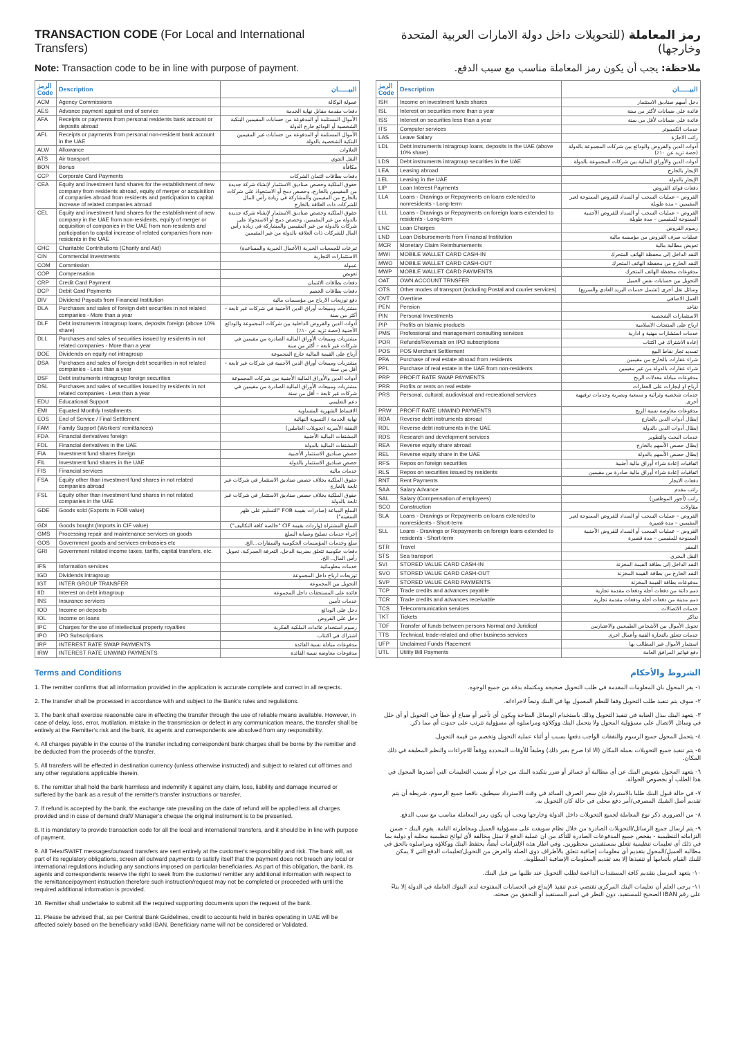TRANSACTION CODE (For Local and International Transfers)
رمز المعاملة (للتحويلات داخل دولة الامارات العربية المتحدة وخارجها)
Note: Transaction code to be in line with purpose of payment.
ملاحظة: يجب أن يكون رمز المعاملة مناسب مع سبب الدفع.
| الرمز Code | Description | البيـــــان |
| --- | --- | --- |
| ACM | Agency Commissions | عمولة الوكالة |
| AES | Advance payment against end of service | دفعات مقدمة مقابل نهاية الخدمة |
| AFA | Receipts or payments from personal residents bank account or deposits abroad | الأموال المستلمة أو المدفوعة من حسابات المقيمين البنكية الشخصية أو الودائع خارج الدولة |
| AFL | Receipts or payments from personal non-resident bank account in the UAE | الأموال المستلمة أو المدفوعة من حسابات غير المقيمين البنكية الشخصية بالدولة |
| ALW | Allowance | العلاوات |
| ATS | Air transport | النقل الجوي |
| BON | Bonus | مكافأة |
| CCP | Corporate Card Payments | دفعات بطاقات ائتمان الشركات |
| CEA | Equity and investment fund shares for the establishment of new company from residents abroad, equity of merger or acquisition of companies abroad from residents and participation to capital increase of related companies abroad | حقوق الملكية وحصص صناديق الاستثمار لإنشاء شركة جديدة من المقيمين بالخارج، وحصص دمج أو الاستحواذ على شركات بالخارج من المقيمين والمشاركة في زيادة رأس المال للشركات ذات العلاقة بالخارج |
| CEL | Equity and investment fund shares for the establishment of new company in the UAE from non-residents, equity of merger or acquisition of companies in the UAE from non-residents and participation to capital increase of related companies from non-residents in the UAE | حقوق الملكية وحصص صناديق الاستثمار لإنشاء شركة جديدة بالدولة من غير المقيمين، وحصص دمج أو الاستحواذ على شركات بالدولة من غير المقيمين والمشاركة في زيادة رأس المال للشركات ذات العلاقة بالدولة من غير المقيمين |
| CHC | Charitable Contributions (Charity and Aid) | تبرعات للجمعيات الخيرية (الأعمال الخيرية والمساعدة) |
| CIN | Commercial Investments | الاستثمارات التجارية |
| COM | Commission | عمولة |
| COP | Compensation | تعويض |
| CRP | Credit Card Payment | دفعات بطاقات الائتمان |
| DCP | Debit Card Payments | دفعات بطاقات الخصم |
| DIV | Dividend Payouts from Financial Institution | دفع توزيعات الارباح من مؤسسات مالية |
| DLA | Purchases and sales of foreign debt securities in not related companies - More than a year | مشتريات ومبيعات أوراق الدين الأجنبية في شركات غير تابعة – أكثر من سنة |
| DLF | Debt instruments intragroup loans, deposits foreign (above 10% share) | أدوات الدين والقروض الداخلية بين شركات المجموعة والودائع الأجنبية (حصة تزيد عن ١٠٪) |
| DLL | Purchases and sales of securities issued by residents in not related companies - More than a year | مشتريات ومبيعات الأوراق المالية الصادرة من مقيمين في شركات غير تابعة – أكثر من سنة |
| DOE | Dividends on equity not intragroup | أرباح على القيمة المالية خارج المجموعة |
| DSA | Purchases and sales of foreign debt securities in not related companies - Less than a year | مشتريات ومبيعات أوراق الدين الأجنبية في شركات غير تابعة – أقل من سنة |
| DSF | Debt instruments intragroup foreign securities | أدوات الدين والأوراق المالية الأجنبية بين شركات المجموعة |
| DSL | Purchases and sales of securities issued by residents in not related companies - Less than a year | مشتريات ومبيعات الأوراق المالية الصادرة من مقيمين في شركات غير تابعة – أقل من سنة |
| EDU | Educational Support | دعم التعليمي |
| EMI | Equated Monthly Installments | الاقساط الشهرية المتساوية |
| EOS | End of Service / Final Settlement | نهاية الخدمة / التسوية النهائية |
| FAM | Family Support (Workers' remittances) | النفقة الأسرية (تحويلات العاملين) |
| FDA | Financial derivatives foreign | المشتقات المالية الأجنبية |
| FDL | Financial derivatives in the UAE | المشتقات المالية بالدولة |
| FIA | Investment fund shares foreign | حصص صناديق الاستثمار الأجنبية |
| FIL | Investment fund shares in the UAE | حصص صناديق الاستثمار بالدولة |
| FIS | Financial services | خدمات مالية |
| FSA | Equity other than investment fund shares in not related companies abroad | حقوق الملكية بخلاف حصص صناديق الاستثمار في شركات غير تابعة بالخارج |
| FSL | Equity other than investment fund shares in not related companies in the UAE | حقوق الملكية بخلاف حصص صناديق الاستثمار في شركات غير تابعة بالدولة |
| GDE | Goods sold (Exports in FOB value) | السلع المباعة (صادرات بقيمة FOB "التسليم على ظهر السفينة") |
| GDI | Goods bought (Imports in CIF value) | السلع المشتراة (واردات بقيمة CIF "خالصة كافة التكاليف") |
| GMS | Processing repair and maintenance services on goods | إجراء خدمات تصليح وصيانة السلع |
| GOS | Government goods and services embassies etc | سلع وخدمات المؤسسات الحكومية والسفارات...الخ. |
| GRI | Government related income taxes, tariffs, capital transfers, etc. | دفعات حكومية تتعلق بضريبة الدخل، التعرفة الجمركية، تحويل رأس المال.. الخ. |
| IFS | Information services | خدمات معلوماتية |
| IGD | Dividends intragroup | توزيعات ارباح داخل المجموعة |
| IGT | INTER GROUP TRANSFER | التحويل بين المجموعة |
| IID | Interest on debt intragroup | فائدة على المستحقات داخل المجموعة |
| INS | Insurance services | خدمات تأمين |
| IOD | Income on deposits | دخل على الودائع |
| IOL | Income on loans | دخل على القروض |
| IPC | Charges for the use of intellectual property royalties | رسوم استخدام عائدات الملكية الفكرية |
| IPO | IPO Subscriptions | اشتراك في اكتتاب |
| IRP | INTEREST RATE SWAP PAYMENTS | مدفوعات مبادلة نسبة الفائدة |
| IRW | INTEREST RATE UNWIND PAYMENTS | مدفوعات معاوضة نسبة الفائدة |
| الرمز Code | Description | البيـــــان |
| --- | --- | --- |
| ISH | Income on investment funds shares | دخل أسهم صناديق الاستثمار |
| ISL | Interest on securities more than a year | فائدة على ضمانات لأكثر من سنة |
| ISS | Interest on securities less than a year | فائدة على ضمانات لأقل من سنة |
| ITS | Computer services | خدمات الكمبيوتر |
| LAS | Leave Salary | راتب الاجازة |
| LDL | Debt instruments intragroup loans, deposits in the UAE (above 10% share) | أدوات الدين والقروض والودائع بين شركات المجموعة بالدولة (حصة تزيد عن ١٠٪) |
| LDS | Debt instruments intragroup securities in the UAE | أدوات الدين والأوراق المالية بين شركات المجموعة بالدولة |
| LEA | Leasing abroad | الإيجار بالخارج |
| LEL | Leasing in the UAE | الإيجار بالدولة |
| LIP | Loan Interest Payments | دفعات فوائد القروض |
| LLA | Loans - Drawings or Repayments on loans extended to nonresidents - Long-term | القروض – عمليات السحب أو السداد للقروض الممنوحة لغير المقيمين – مدة طويلة |
| LLL | Loans - Drawings or Repayments on foreign loans extended to residents - Long-term | القروض – عمليات السحب أو السداد للقروض الأجنبية الممنوحة للمقيمين – مدة طويلة |
| LNC | Loan Charges | رسوم القروض |
| LND | Loan Disbursements from Financial Institution | عمليات صرف القروض من مؤسسة مالية |
| MCR | Monetary Claim Reimbursements | تعويض مطالبة مالية |
| MWI | MOBILE WALLET CARD CASH-IN | النقد الداخل إلى محفظة الهاتف المتحرك |
| MWO | MOBILE WALLET CARD CASH-OUT | النقد الخارج من محفظة الهاتف المتحرك |
| MWP | MOBILE WALLET CARD PAYMENTS | مدفوعات محفظة الهاتف المتحرك |
| OAT | OWN ACCOUNT TRNSFER | التحويل بين حسابات نفس العميل |
| OTS | Other modes of transport (including Postal and courier services) | وسائل نقل أخرى (تشمل خدمات البريد العادي والسريع) |
| OVT | Overtime | العمل الاضافي |
| PEN | Pension | تقاعد |
| PIN | Personal Investments | الاستثمارات الشخصية |
| PIP | Profits on Islamic products | ارباح على المنتجات الاسلامية |
| PMS | Professional and management consulting services | خدمات استشارات مهنية و ادارية |
| POR | Refunds/Reversals on IPO subscriptions | إعادة الاشتراك في اكتتاب |
| POS | POS Merchant Settlement | تسديد تجار نقاط البيع |
| PPA | Purchase of real estate abroad from residents | شراء عقارات بالخارج من مقيمين |
| PPL | Purchase of real estate in the UAE from non-residents | شراء عقارات بالدولة من غير مقيمين |
| PRP | PROFIT RATE SWAP PAYMENTS | مدفوعات مبادلة معدلات الربح |
| PRR | Profits or rents on real estate | أرباح او ايجارات على العقارات |
| PRS | Personal, cultural, audiovisual and recreational services | خدمات شخصية وثرائية و سمعية وبصرية وخدمات ترفيهية أخرى. |
| PRW | PROFIT RATE UNWIND PAYMENTS | مدفوعات معاوضة نسبة الربح |
| RDA | Reverse debt instruments abroad | إبطال أدوات الدين بالخارج |
| RDL | Reverse debt instruments in the UAE | إبطال أدوات الدين بالدولة |
| RDS | Research and development services | خدمات البحث والتطوير |
| REA | Reverse equity share abroad | إبطال حصص الأسهم بالخارج |
| REL | Reverse equity share in the UAE | إبطال حصص الأسهم بالدولة |
| RFS | Repos on foreign securities | اتفاقيات إعادة شراء أوراق مالية أجنبية |
| RLS | Repos on securities issued by residents | اتفاقيات إعادة شراء أوراق مالية صادرة من مقيمين |
| RNT | Rent Payments | دفعات الايجار |
| SAA | Salary Advance | راتب مقدم |
| SAL | Salary (Compensation of employees) | راتب (أجور الموظفين) |
| SCO | Construction | مقاولات |
| SLA | Loans - Drawings or Repayments on loans extended to nonresidents - Short-term | القروض – عمليات السحب أو السداد للقروض الممنوحة لغير المقيمين – مدة قصيرة |
| SLL | Loans - Drawings or Repayments on foreign loans extended to residents - Short-term | القروض – عمليات السحب أو السداد للقروض الأجنبية الممنوحة للمقيمين – مدة قصيرة |
| STR | Travel | السفر |
| STS | Sea transport | النقل البحري |
| SVI | STORED VALUE CARD CASH-IN | النقد الداخل إلى بطاقة القيمة المخزنة |
| SVO | STORED VALUE CARD CASH-OUT | النقد الخارج من بطاقة القيمة المخزنة |
| SVP | STORED VALUE CARD PAYMENTS | مدفوعات بطاقة القيمة المخزنة |
| TCP | Trade credits and advances payable | ذمم دائنة من دفعات آجلة ودفعات مقدمة تجارية |
| TCR | Trade credits and advances receivable | ذمم مدينة من دفعات آجلة ودفعات مقدمة تجارية |
| TCS | Telecommunication services | خدمات الاتصالات |
| TKT | Tickets | تذاكر |
| TOF | Transfer of funds between persons Normal and Juridical | تحويل الأموال بين الأشخاص الطبيعيين والاعتباريين |
| TTS | Technical, trade-related and other business services | خدمات تتعلق بالتجارة الفنية وأعمال اخرى |
| UFP | Unclaimed Funds Placement | استثمار الأموال غير المطالب بها |
| UTL | Utility Bill Payments | دفع فواتير المرافق العامة |
Terms and Conditions
1. The remitter confirms that all information provided in the application is accurate complete and correct in all respects.
2. The transfer shall be processed in accordance with and subject to the Bank's rules and regulations.
3. The bank shall exercise reasonable care in effecting the transfer through the use of reliable means available. However, in case of delay, loss, error, mutilation, mistake in the transmission or defect in any communication means, the transfer shall be entirely at the Remitter's risk and the bank, its agents and correspondents are absolved from any responsibility.
4. All charges payable in the course of the transfer including correspondent bank charges shall be borne by the remitter and be deducted from the proceeds of the transfer.
5. All transfers will be effected in destination currency (unless otherwise instructed) and subject to related cut off times and any other regulations applicable therein.
6. The remitter shall hold the bank harmless and indemnify it against any claim, loss, liability and damage incurred or suffered by the bank as a result of the remitter's transfer instructions or transfer.
7. If refund is accepted by the bank, the exchange rate prevailing on the date of refund will be applied less all charges provided and in case of demand draft/ Manager's cheque the original instrument is to be presented.
8. It is mandatory to provide transaction code for all the local and international transfers, and it should be in line with purpose of payment.
9. All Telex/SWIFT messages/outward transfers are sent entirely at the customer's responsibility and risk. The bank will, as part of its regulatory obligations, screen all outward payments to satisfy itself that the payment does not breach any local or international regulations including any sanctions imposed on particular beneficiaries. As part of this obligation, the bank, its agents and correspondents reserve the right to seek from the customer/ remitter any additional information with respect to the remittance/payment instruction therefore such instruction/request may not be completed or proceeded with until the required additional information is provided.
10. Remitter shall undertake to submit all the required supporting documents upon the request of the bank.
11. Please be advised that, as per Central Bank Guidelines, credit to accounts held in banks operating in UAE will be affected solely based on the beneficiary valid IBAN. Beneficiary name will not be considered or Validated.
الشروط والأحكام
١- يقر المحول بان المعلومات المقدمة في طلب التحويل صحيحة ومكتملة بدقة من جميع الوجوه.
٢- سوف يتم تنفيذ طلب التحويل وفقا للنظم المعمول بها في البنك وتبعاً لاجراءاته.
٣- يتعهد البنك ببذل العناية في تنفيذ التحويل وذلك باستخدام الوسائل المتاحة ويكون أي تأخير أو ضياع أو خطأ في التحويل أو أي خلل في وسائل الاتصال على مسؤولية المحول ولا يتحمل البنك ووكلاؤه ومراسلوه أي مسؤولية تترتب على حدوث أي مما ذكر.
٤- يتحمل المحول جميع الرسوم والنفقات الواجب دفعها بسبب أو أثناء عملية التحويل وتخصم من قيمة التحويل.
٥- يتم تنفيذ جميع التحويلات بعملة المكان (الا اذا صرح بغير ذلك) وطبقاً للأوقات المحددة ووفقاً للاجراءات والنظم المطبقة في ذلك المكان.
٦- يتعهد المحول بتعويض البنك عن أي مطالبة أو خسائر أو ضرر يتكبده البنك من جراء أو بسبب التعليمات التي أصدرها المحول في هذا الطلب أو بخصوص الحوالة.
٧- في حالة قبول البنك طلبا بالاسترداد فإن سعر الصرف السائد في وقت الاسترداد سيطبق، ناقصا جميع الرسوم، شريطة أن يتم تقديم أصل الشيك المصرفي/أمر دفع محلي في حالة كان التحويل به.
٨- من الضروري ذكر نوع المعاملة لجميع التحويلات داخل الدولة وخارجها ويجب أن يكون رمز المعاملة مناسب مع سبب الدفع.
٩- يتم ارسال جميع الرسائل/التحويلات الصادرة من خلال نظام سويفت على مسؤولية العميل ومخاطرته التامة. يقوم البنك - ضمن التزاماته التنظيمية - بفحص جميع المدفوعات الصادرة للتأكد من ان عملية الدفع لا تمثل مخالفة لأي لوائح تنظيمية محلية أو دولية بما في ذلك أي تعليمات تنظيمية تتعلق بمستفيدين محظورين. وفي اطار هذه الإلتزامات أيضاً، يحتفظ البنك ووكلاؤه ومراسلوه بالحق في مطالبة العميل/المحول بتقديم أي معلومات إضافية تتعلق بالأطراف ذوي الصلة والغرض من التحويل/تعليمات الدفع التي لا يمكن للبنك القيام بأتمامها أو تنفيذها إلا بعد تقديم المعلومات الإضافية المطلوبة.
١٠- يتعهد المرسل بتقديم كافة المستندات الداعمة لطلب التحويل عند طلبها من قبل البنك.
١١- يرجى العلم أن تعليمات البنك المركزي تقتضي عدم تنفيذ الإيداع في الحسابات المفتوحة لدى البنوك العاملة في الدولة إلا بناءً على رقم IBAN الصحيح للمستفيد، دون النظر في اسم المستفيد أو التحقق من صحته.